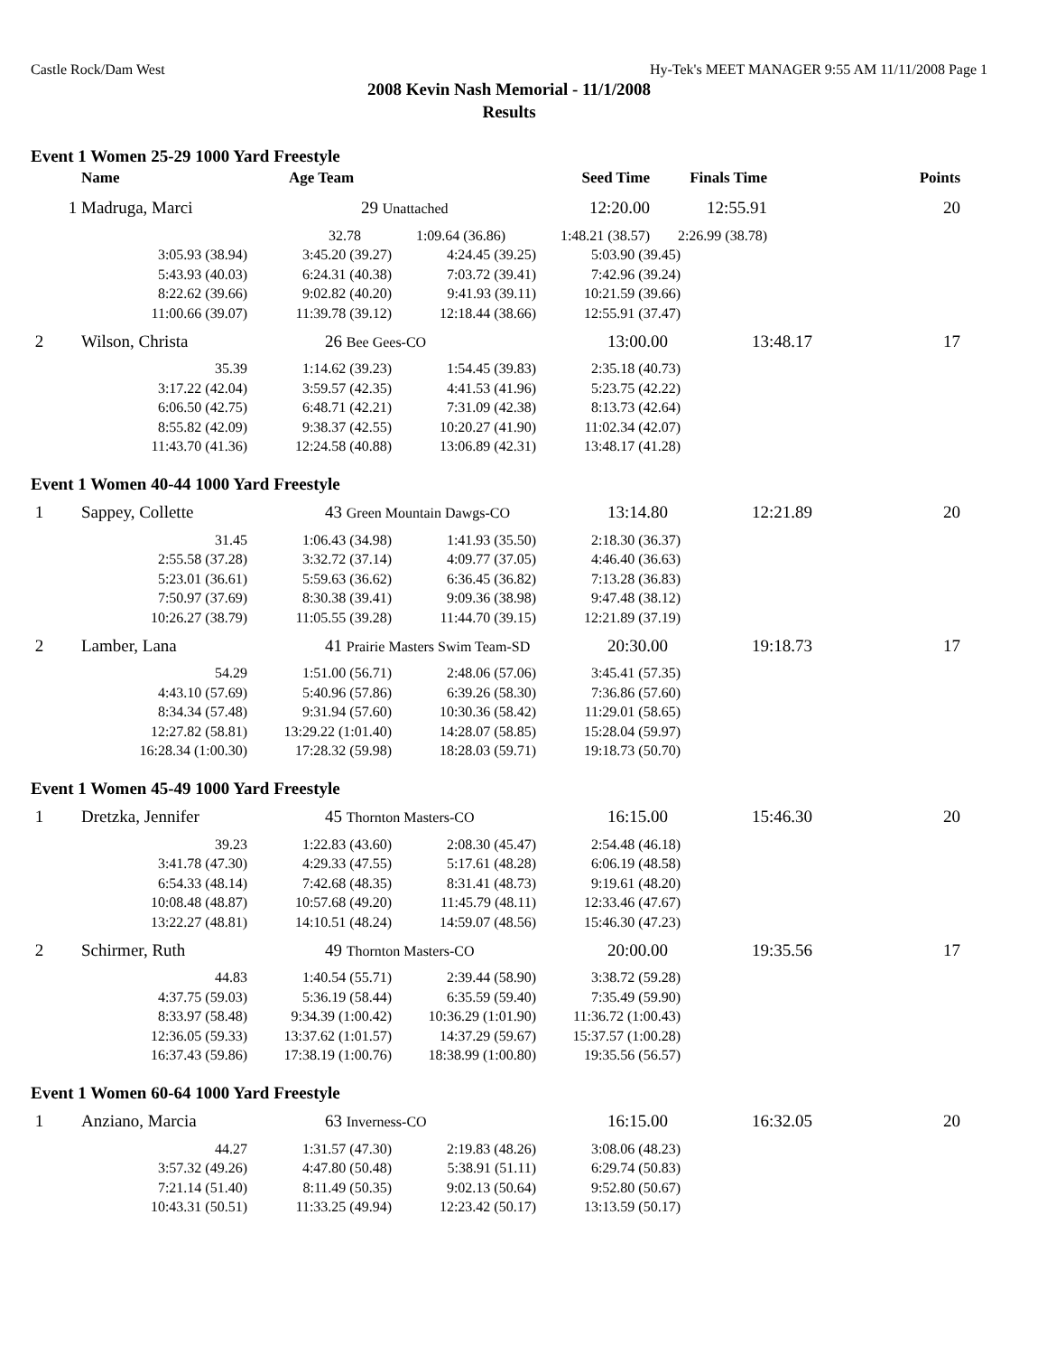Castle Rock/Dam West Hy-Tek's MEET MANAGER 9:55 AM 11/11/2008 Page 1
2008 Kevin Nash Memorial - 11/1/2008
Results
Event 1 Women 25-29 1000 Yard Freestyle
| | Name | Age Team | | Seed Time | Finals Time | Points |
| --- | --- | --- | --- | --- | --- | --- |
| 1 | Madruga, Marci | | 29 Unattached | 12:20.00 | 12:55.91 | 20 |
| | 32.78 | | 1:09.64 (36.86) | 1:48.21 (38.57) | 2:26.99 (38.78) | |
| 3:05.93 (38.94) | 3:45.20 (39.27) | 4:24.45 (39.25) | 5:03.90 (39.45) | |
| 5:43.93 (40.03) | 6:24.31 (40.38) | 7:03.72 (39.41) | 7:42.96 (39.24) | |
| 8:22.62 (39.66) | 9:02.82 (40.20) | 9:41.93 (39.11) | 10:21.59 (39.66) | |
| 11:00.66 (39.07) | 11:39.78 (39.12) | 12:18.44 (38.66) | 12:55.91 (37.47) | |
| 2 | Wilson, Christa | 26 Bee Gees-CO | 13:00.00 | 13:48.17 | 17 |
| 35.39 | 1:14.62 (39.23) | 1:54.45 (39.83) | 2:35.18 (40.73) | |
| 3:17.22 (42.04) | 3:59.57 (42.35) | 4:41.53 (41.96) | 5:23.75 (42.22) | |
| 6:06.50 (42.75) | 6:48.71 (42.21) | 7:31.09 (42.38) | 8:13.73 (42.64) | |
| 8:55.82 (42.09) | 9:38.37 (42.55) | 10:20.27 (41.90) | 11:02.34 (42.07) | |
| 11:43.70 (41.36) | 12:24.58 (40.88) | 13:06.89 (42.31) | 13:48.17 (41.28) | |
Event 1 Women 40-44 1000 Yard Freestyle
| 1 | Sappey, Collette | 43 Green Mountain Dawgs-CO | 13:14.80 | 12:21.89 | 20 |
| 31.45 | 1:06.43 (34.98) | 1:41.93 (35.50) | 2:18.30 (36.37) | |
| 2:55.58 (37.28) | 3:32.72 (37.14) | 4:09.77 (37.05) | 4:46.40 (36.63) | |
| 5:23.01 (36.61) | 5:59.63 (36.62) | 6:36.45 (36.82) | 7:13.28 (36.83) | |
| 7:50.97 (37.69) | 8:30.38 (39.41) | 9:09.36 (38.98) | 9:47.48 (38.12) | |
| 10:26.27 (38.79) | 11:05.55 (39.28) | 11:44.70 (39.15) | 12:21.89 (37.19) | |
| 2 | Lamber, Lana | 41 Prairie Masters Swim Team-SD | 20:30.00 | 19:18.73 | 17 |
| 54.29 | 1:51.00 (56.71) | 2:48.06 (57.06) | 3:45.41 (57.35) | |
| 4:43.10 (57.69) | 5:40.96 (57.86) | 6:39.26 (58.30) | 7:36.86 (57.60) | |
| 8:34.34 (57.48) | 9:31.94 (57.60) | 10:30.36 (58.42) | 11:29.01 (58.65) | |
| 12:27.82 (58.81) | 13:29.22 (1:01.40) | 14:28.07 (58.85) | 15:28.04 (59.97) | |
| 16:28.34 (1:00.30) | 17:28.32 (59.98) | 18:28.03 (59.71) | 19:18.73 (50.70) | |
Event 1 Women 45-49 1000 Yard Freestyle
| 1 | Dretzka, Jennifer | 45 Thornton Masters-CO | 16:15.00 | 15:46.30 | 20 |
| 39.23 | 1:22.83 (43.60) | 2:08.30 (45.47) | 2:54.48 (46.18) | |
| 3:41.78 (47.30) | 4:29.33 (47.55) | 5:17.61 (48.28) | 6:06.19 (48.58) | |
| 6:54.33 (48.14) | 7:42.68 (48.35) | 8:31.41 (48.73) | 9:19.61 (48.20) | |
| 10:08.48 (48.87) | 10:57.68 (49.20) | 11:45.79 (48.11) | 12:33.46 (47.67) | |
| 13:22.27 (48.81) | 14:10.51 (48.24) | 14:59.07 (48.56) | 15:46.30 (47.23) | |
| 2 | Schirmer, Ruth | 49 Thornton Masters-CO | 20:00.00 | 19:35.56 | 17 |
| 44.83 | 1:40.54 (55.71) | 2:39.44 (58.90) | 3:38.72 (59.28) | |
| 4:37.75 (59.03) | 5:36.19 (58.44) | 6:35.59 (59.40) | 7:35.49 (59.90) | |
| 8:33.97 (58.48) | 9:34.39 (1:00.42) | 10:36.29 (1:01.90) | 11:36.72 (1:00.43) | |
| 12:36.05 (59.33) | 13:37.62 (1:01.57) | 14:37.29 (59.67) | 15:37.57 (1:00.28) | |
| 16:37.43 (59.86) | 17:38.19 (1:00.76) | 18:38.99 (1:00.80) | 19:35.56 (56.57) | |
Event 1 Women 60-64 1000 Yard Freestyle
| 1 | Anziano, Marcia | 63 Inverness-CO | 16:15.00 | 16:32.05 | 20 |
| 44.27 | 1:31.57 (47.30) | 2:19.83 (48.26) | 3:08.06 (48.23) | |
| 3:57.32 (49.26) | 4:47.80 (50.48) | 5:38.91 (51.11) | 6:29.74 (50.83) | |
| 7:21.14 (51.40) | 8:11.49 (50.35) | 9:02.13 (50.64) | 9:52.80 (50.67) | |
| 10:43.31 (50.51) | 11:33.25 (49.94) | 12:23.42 (50.17) | 13:13.59 (50.17) | |